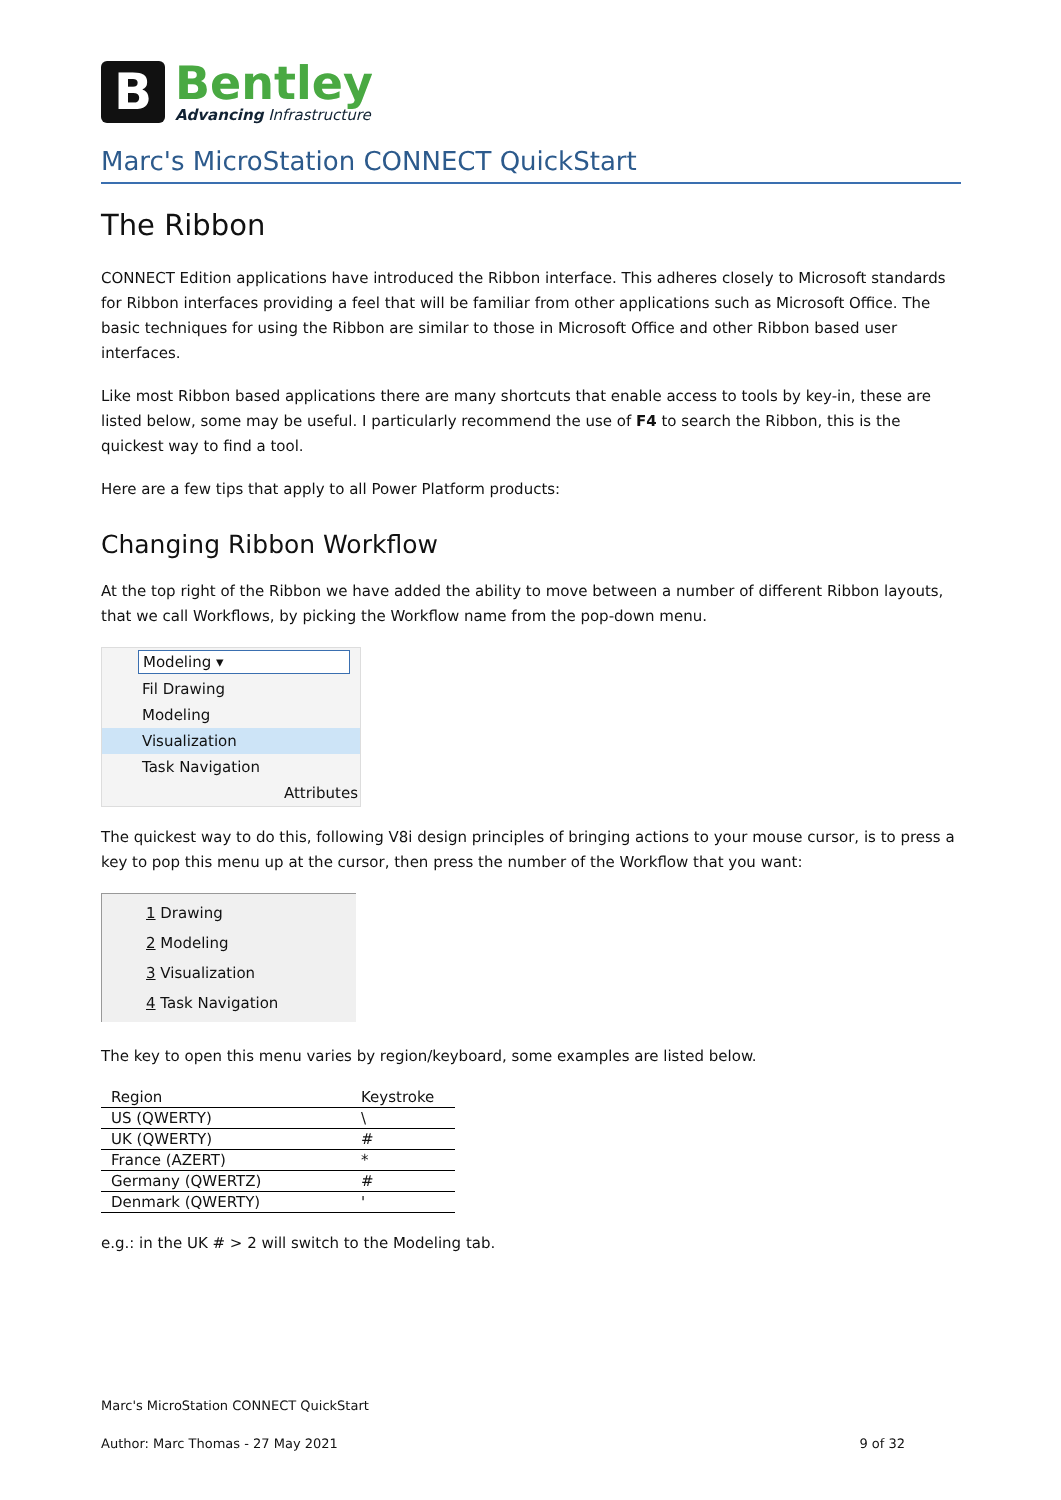B
Bentley
Advancing Infrastructure
Marc's MicroStation CONNECT QuickStart
The Ribbon
CONNECT Edition applications have introduced the Ribbon interface. This adheres closely to Microsoft standards for Ribbon interfaces providing a feel that will be familiar from other applications such as Microsoft Office. The basic techniques for using the Ribbon are similar to those in Microsoft Office and other Ribbon based user interfaces.
Like most Ribbon based applications there are many shortcuts that enable access to tools by key-in, these are listed below, some may be useful. I particularly recommend the use of F4 to search the Ribbon, this is the quickest way to find a tool.
Here are a few tips that apply to all Power Platform products:
Changing Ribbon Workflow
At the top right of the Ribbon we have added the ability to move between a number of different Ribbon layouts, that we call Workflows, by picking the Workflow name from the pop-down menu.
Modeling ▾
Fil Drawing
Modeling
Visualization
Task Navigation
Attributes
The quickest way to do this, following V8i design principles of bringing actions to your mouse cursor, is to press a key to pop this menu up at the cursor, then press the number of the Workflow that you want:
1 Drawing
2 Modeling
3 Visualization
4 Task Navigation
The key to open this menu varies by region/keyboard, some examples are listed below.
| Region | Keystroke |
| --- | --- |
| US (QWERTY) | \ |
| UK (QWERTY) | # |
| France (AZERT) | * |
| Germany (QWERTZ) | # |
| Denmark (QWERTY) | ' |
e.g.: in the UK # > 2 will switch to the Modeling tab.
Marc's MicroStation CONNECT QuickStart
Author: Marc Thomas - 27 May 2021 9 of 32